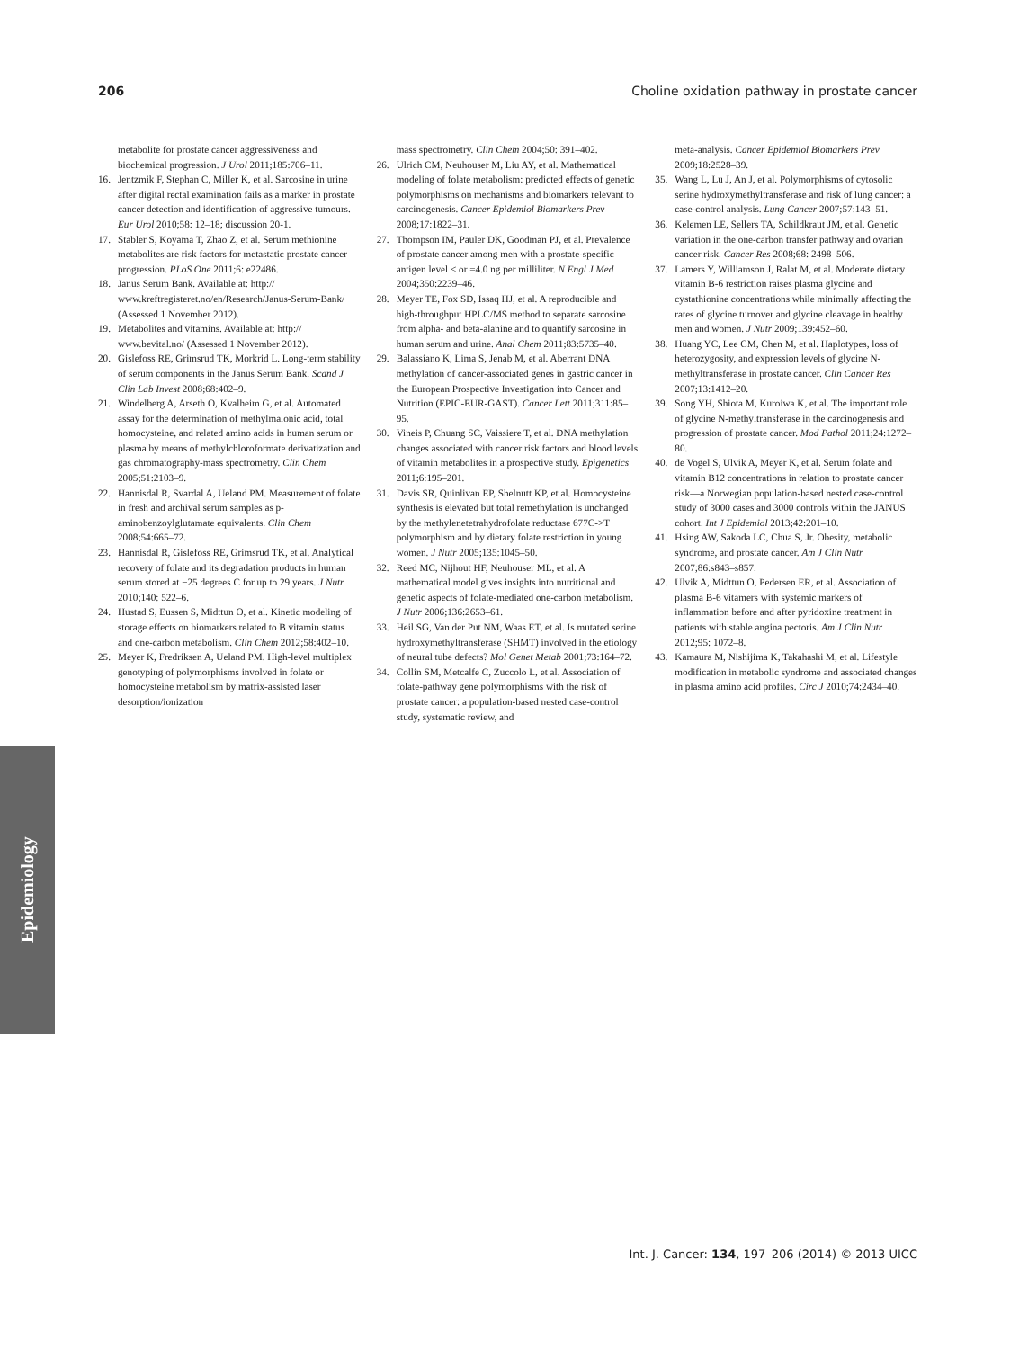206 Choline oxidation pathway in prostate cancer
metabolite for prostate cancer aggressiveness and biochemical progression. J Urol 2011;185:706–11.
16. Jentzmik F, Stephan C, Miller K, et al. Sarcosine in urine after digital rectal examination fails as a marker in prostate cancer detection and identification of aggressive tumours. Eur Urol 2010;58: 12–18; discussion 20-1.
17. Stabler S, Koyama T, Zhao Z, et al. Serum methionine metabolites are risk factors for metastatic prostate cancer progression. PLoS One 2011;6: e22486.
18. Janus Serum Bank. Available at: http:// www.kreftregisteret.no/en/Research/Janus-Serum-Bank/ (Assessed 1 November 2012).
19. Metabolites and vitamins. Available at: http:// www.bevital.no/ (Assessed 1 November 2012).
20. Gislefoss RE, Grimsrud TK, Morkrid L. Long-term stability of serum components in the Janus Serum Bank. Scand J Clin Lab Invest 2008;68:402–9.
21. Windelberg A, Arseth O, Kvalheim G, et al. Automated assay for the determination of methylmalonic acid, total homocysteine, and related amino acids in human serum or plasma by means of methylchloroformate derivatization and gas chromatography-mass spectrometry. Clin Chem 2005;51:2103–9.
22. Hannisdal R, Svardal A, Ueland PM. Measurement of folate in fresh and archival serum samples as p-aminobenzoylglutamate equivalents. Clin Chem 2008;54:665–72.
23. Hannisdal R, Gislefoss RE, Grimsrud TK, et al. Analytical recovery of folate and its degradation products in human serum stored at −25 degrees C for up to 29 years. J Nutr 2010;140: 522–6.
24. Hustad S, Eussen S, Midttun O, et al. Kinetic modeling of storage effects on biomarkers related to B vitamin status and one-carbon metabolism. Clin Chem 2012;58:402–10.
25. Meyer K, Fredriksen A, Ueland PM. High-level multiplex genotyping of polymorphisms involved in folate or homocysteine metabolism by matrix-assisted laser desorption/ionization
mass spectrometry. Clin Chem 2004;50: 391–402.
26. Ulrich CM, Neuhouser M, Liu AY, et al. Mathematical modeling of folate metabolism: predicted effects of genetic polymorphisms on mechanisms and biomarkers relevant to carcinogenesis. Cancer Epidemiol Biomarkers Prev 2008;17:1822–31.
27. Thompson IM, Pauler DK, Goodman PJ, et al. Prevalence of prostate cancer among men with a prostate-specific antigen level < or =4.0 ng per milliliter. N Engl J Med 2004;350:2239–46.
28. Meyer TE, Fox SD, Issaq HJ, et al. A reproducible and high-throughput HPLC/MS method to separate sarcosine from alpha- and beta-alanine and to quantify sarcosine in human serum and urine. Anal Chem 2011;83:5735–40.
29. Balassiano K, Lima S, Jenab M, et al. Aberrant DNA methylation of cancer-associated genes in gastric cancer in the European Prospective Investigation into Cancer and Nutrition (EPIC-EUR-GAST). Cancer Lett 2011;311:85–95.
30. Vineis P, Chuang SC, Vaissiere T, et al. DNA methylation changes associated with cancer risk factors and blood levels of vitamin metabolites in a prospective study. Epigenetics 2011;6:195–201.
31. Davis SR, Quinlivan EP, Shelnutt KP, et al. Homocysteine synthesis is elevated but total remethylation is unchanged by the methylenetetrahydrofolate reductase 677C->T polymorphism and by dietary folate restriction in young women. J Nutr 2005;135:1045–50.
32. Reed MC, Nijhout HF, Neuhouser ML, et al. A mathematical model gives insights into nutritional and genetic aspects of folate-mediated one-carbon metabolism. J Nutr 2006;136:2653–61.
33. Heil SG, Van der Put NM, Waas ET, et al. Is mutated serine hydroxymethyltransferase (SHMT) involved in the etiology of neural tube defects? Mol Genet Metab 2001;73:164–72.
34. Collin SM, Metcalfe C, Zuccolo L, et al. Association of folate-pathway gene polymorphisms with the risk of prostate cancer: a population-based nested case-control study, systematic review, and
meta-analysis. Cancer Epidemiol Biomarkers Prev 2009;18:2528–39.
35. Wang L, Lu J, An J, et al. Polymorphisms of cytosolic serine hydroxymethyltransferase and risk of lung cancer: a case-control analysis. Lung Cancer 2007;57:143–51.
36. Kelemen LE, Sellers TA, Schildkraut JM, et al. Genetic variation in the one-carbon transfer pathway and ovarian cancer risk. Cancer Res 2008;68: 2498–506.
37. Lamers Y, Williamson J, Ralat M, et al. Moderate dietary vitamin B-6 restriction raises plasma glycine and cystathionine concentrations while minimally affecting the rates of glycine turnover and glycine cleavage in healthy men and women. J Nutr 2009;139:452–60.
38. Huang YC, Lee CM, Chen M, et al. Haplotypes, loss of heterozygosity, and expression levels of glycine N-methyltransferase in prostate cancer. Clin Cancer Res 2007;13:1412–20.
39. Song YH, Shiota M, Kuroiwa K, et al. The important role of glycine N-methyltransferase in the carcinogenesis and progression of prostate cancer. Mod Pathol 2011;24:1272–80.
40. de Vogel S, Ulvik A, Meyer K, et al. Serum folate and vitamin B12 concentrations in relation to prostate cancer risk—a Norwegian population-based nested case-control study of 3000 cases and 3000 controls within the JANUS cohort. Int J Epidemiol 2013;42:201–10.
41. Hsing AW, Sakoda LC, Chua S, Jr. Obesity, metabolic syndrome, and prostate cancer. Am J Clin Nutr 2007;86:s843–s857.
42. Ulvik A, Midttun O, Pedersen ER, et al. Association of plasma B-6 vitamers with systemic markers of inflammation before and after pyridoxine treatment in patients with stable angina pectoris. Am J Clin Nutr 2012;95: 1072–8.
43. Kamaura M, Nishijima K, Takahashi M, et al. Lifestyle modification in metabolic syndrome and associated changes in plasma amino acid profiles. Circ J 2010;74:2434–40.
Epidemiology
Int. J. Cancer: 134, 197–206 (2014) © 2013 UICC